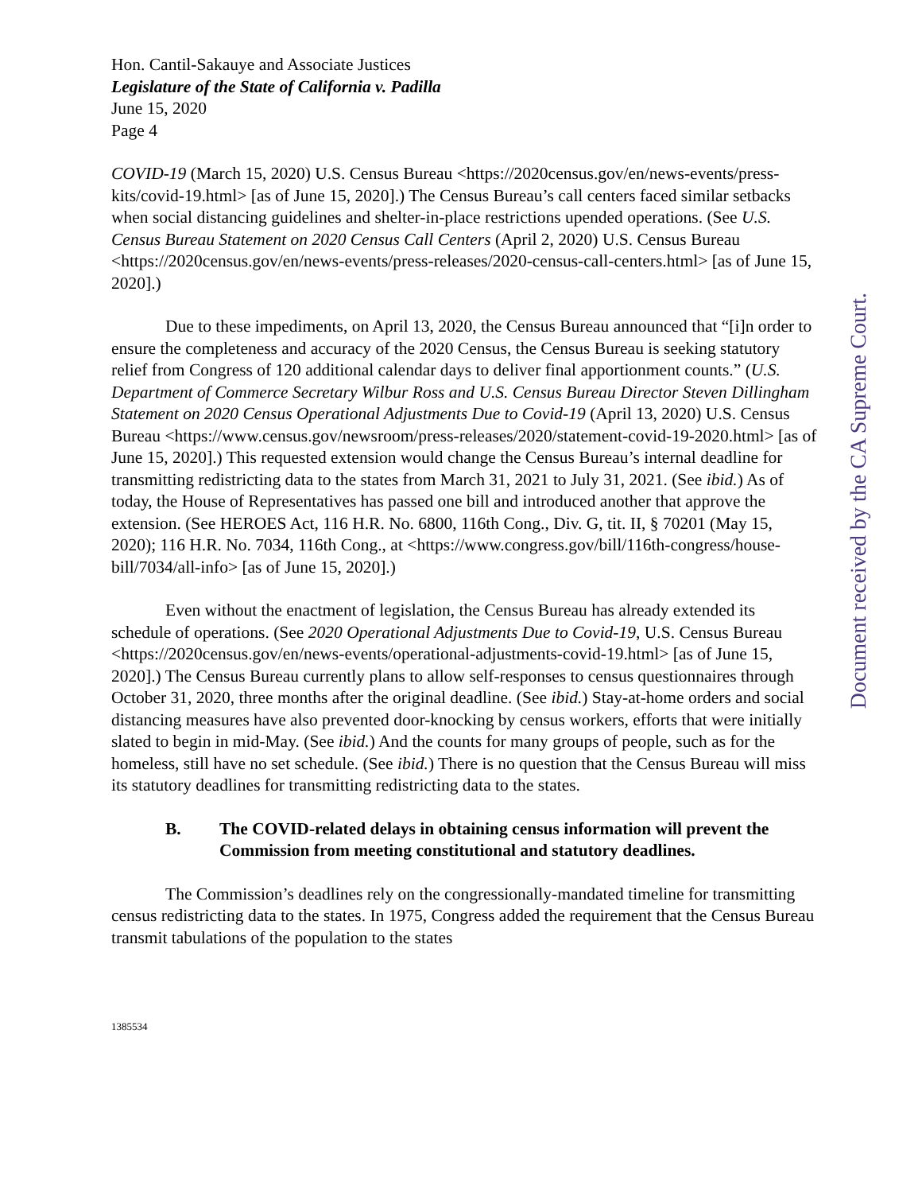Hon. Cantil-Sakauye and Associate Justices
Legislature of the State of California v. Padilla
June 15, 2020
Page 4
COVID-19 (March 15, 2020) U.S. Census Bureau <https://2020census.gov/en/news-events/press-kits/covid-19.html> [as of June 15, 2020].) The Census Bureau’s call centers faced similar setbacks when social distancing guidelines and shelter-in-place restrictions upended operations. (See U.S. Census Bureau Statement on 2020 Census Call Centers (April 2, 2020) U.S. Census Bureau <https://2020census.gov/en/news-events/press-releases/2020-census-call-centers.html> [as of June 15, 2020].)
Due to these impediments, on April 13, 2020, the Census Bureau announced that “[i]n order to ensure the completeness and accuracy of the 2020 Census, the Census Bureau is seeking statutory relief from Congress of 120 additional calendar days to deliver final apportionment counts.” (U.S. Department of Commerce Secretary Wilbur Ross and U.S. Census Bureau Director Steven Dillingham Statement on 2020 Census Operational Adjustments Due to Covid-19 (April 13, 2020) U.S. Census Bureau <https://www.census.gov/newsroom/press-releases/2020/statement-covid-19-2020.html> [as of June 15, 2020].) This requested extension would change the Census Bureau’s internal deadline for transmitting redistricting data to the states from March 31, 2021 to July 31, 2021. (See ibid.) As of today, the House of Representatives has passed one bill and introduced another that approve the extension. (See HEROES Act, 116 H.R. No. 6800, 116th Cong., Div. G, tit. II, § 70201 (May 15, 2020); 116 H.R. No. 7034, 116th Cong., at <https://www.congress.gov/bill/116th-congress/house-bill/7034/all-info> [as of June 15, 2020].)
Even without the enactment of legislation, the Census Bureau has already extended its schedule of operations. (See 2020 Operational Adjustments Due to Covid-19, U.S. Census Bureau <https://2020census.gov/en/news-events/operational-adjustments-covid-19.html> [as of June 15, 2020].) The Census Bureau currently plans to allow self-responses to census questionnaires through October 31, 2020, three months after the original deadline. (See ibid.) Stay-at-home orders and social distancing measures have also prevented door-knocking by census workers, efforts that were initially slated to begin in mid-May. (See ibid.) And the counts for many groups of people, such as for the homeless, still have no set schedule. (See ibid.) There is no question that the Census Bureau will miss its statutory deadlines for transmitting redistricting data to the states.
B. The COVID-related delays in obtaining census information will prevent the Commission from meeting constitutional and statutory deadlines.
The Commission’s deadlines rely on the congressionally-mandated timeline for transmitting census redistricting data to the states. In 1975, Congress added the requirement that the Census Bureau transmit tabulations of the population to the states
1385534
Document received by the CA Supreme Court.